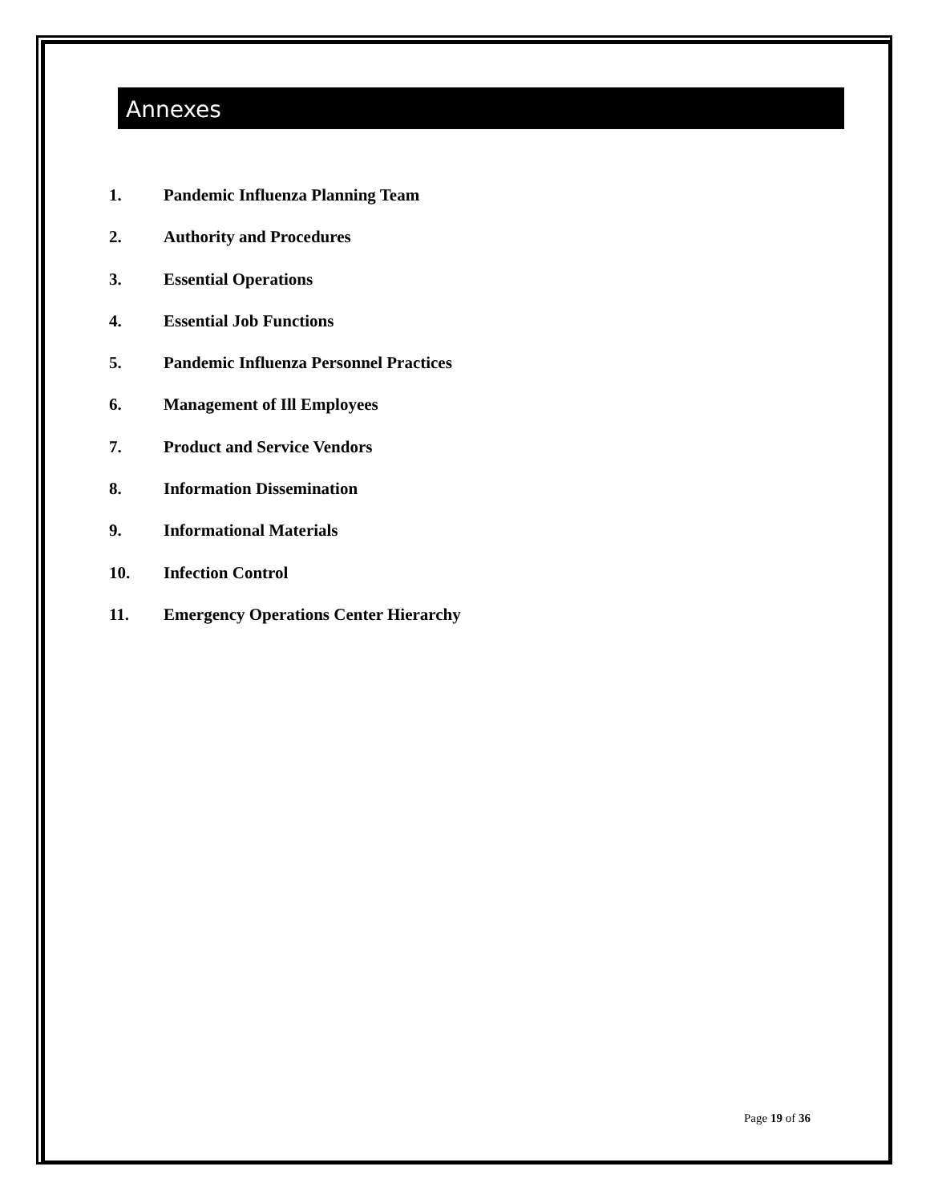Annexes
1. Pandemic Influenza Planning Team
2. Authority and Procedures
3. Essential Operations
4. Essential Job Functions
5. Pandemic Influenza Personnel Practices
6. Management of Ill Employees
7. Product and Service Vendors
8. Information Dissemination
9. Informational Materials
10. Infection Control
11. Emergency Operations Center Hierarchy
Page 19 of 36